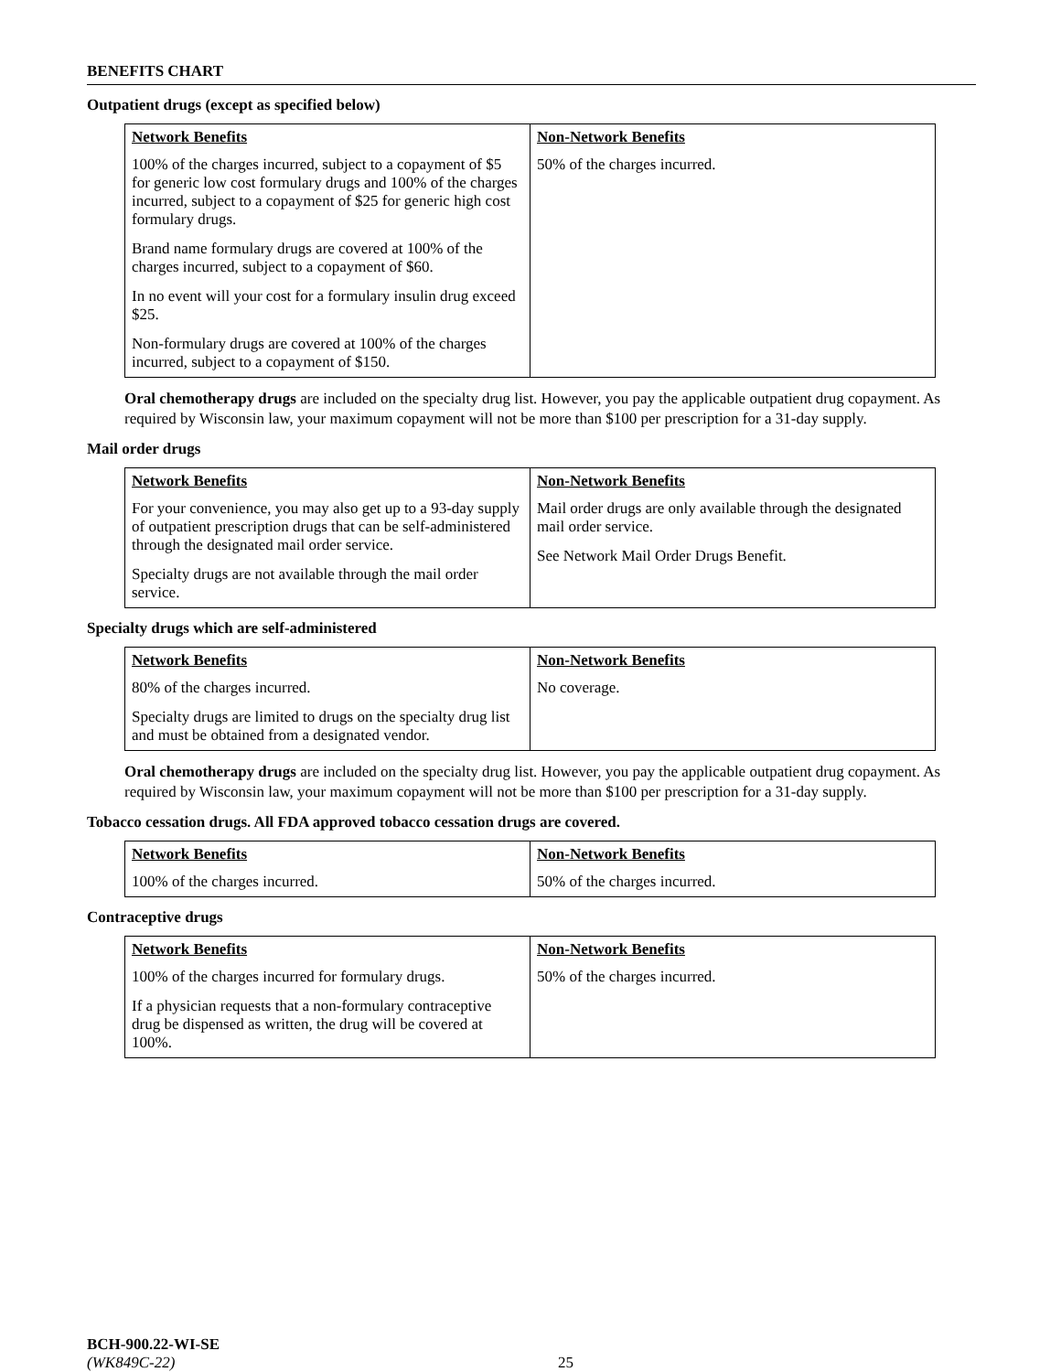BENEFITS CHART
Outpatient drugs (except as specified below)
| Network Benefits | Non-Network Benefits |
| --- | --- |
| 100% of the charges incurred, subject to a copayment of $5 for generic low cost formulary drugs and 100% of the charges incurred, subject to a copayment of $25 for generic high cost formulary drugs. Brand name formulary drugs are covered at 100% of the charges incurred, subject to a copayment of $60. In no event will your cost for a formulary insulin drug exceed $25. Non-formulary drugs are covered at 100% of the charges incurred, subject to a copayment of $150. | 50% of the charges incurred. |
Oral chemotherapy drugs are included on the specialty drug list. However, you pay the applicable outpatient drug copayment. As required by Wisconsin law, your maximum copayment will not be more than $100 per prescription for a 31-day supply.
Mail order drugs
| Network Benefits | Non-Network Benefits |
| --- | --- |
| For your convenience, you may also get up to a 93-day supply of outpatient prescription drugs that can be self-administered through the designated mail order service. Specialty drugs are not available through the mail order service. | Mail order drugs are only available through the designated mail order service. See Network Mail Order Drugs Benefit. |
Specialty drugs which are self-administered
| Network Benefits | Non-Network Benefits |
| --- | --- |
| 80% of the charges incurred. Specialty drugs are limited to drugs on the specialty drug list and must be obtained from a designated vendor. | No coverage. |
Oral chemotherapy drugs are included on the specialty drug list. However, you pay the applicable outpatient drug copayment. As required by Wisconsin law, your maximum copayment will not be more than $100 per prescription for a 31-day supply.
Tobacco cessation drugs. All FDA approved tobacco cessation drugs are covered.
| Network Benefits | Non-Network Benefits |
| --- | --- |
| 100% of the charges incurred. | 50% of the charges incurred. |
Contraceptive drugs
| Network Benefits | Non-Network Benefits |
| --- | --- |
| 100% of the charges incurred for formulary drugs. If a physician requests that a non-formulary contraceptive drug be dispensed as written, the drug will be covered at 100%. | 50% of the charges incurred. |
BCH-900.22-WI-SE
(WK849C-22) 25